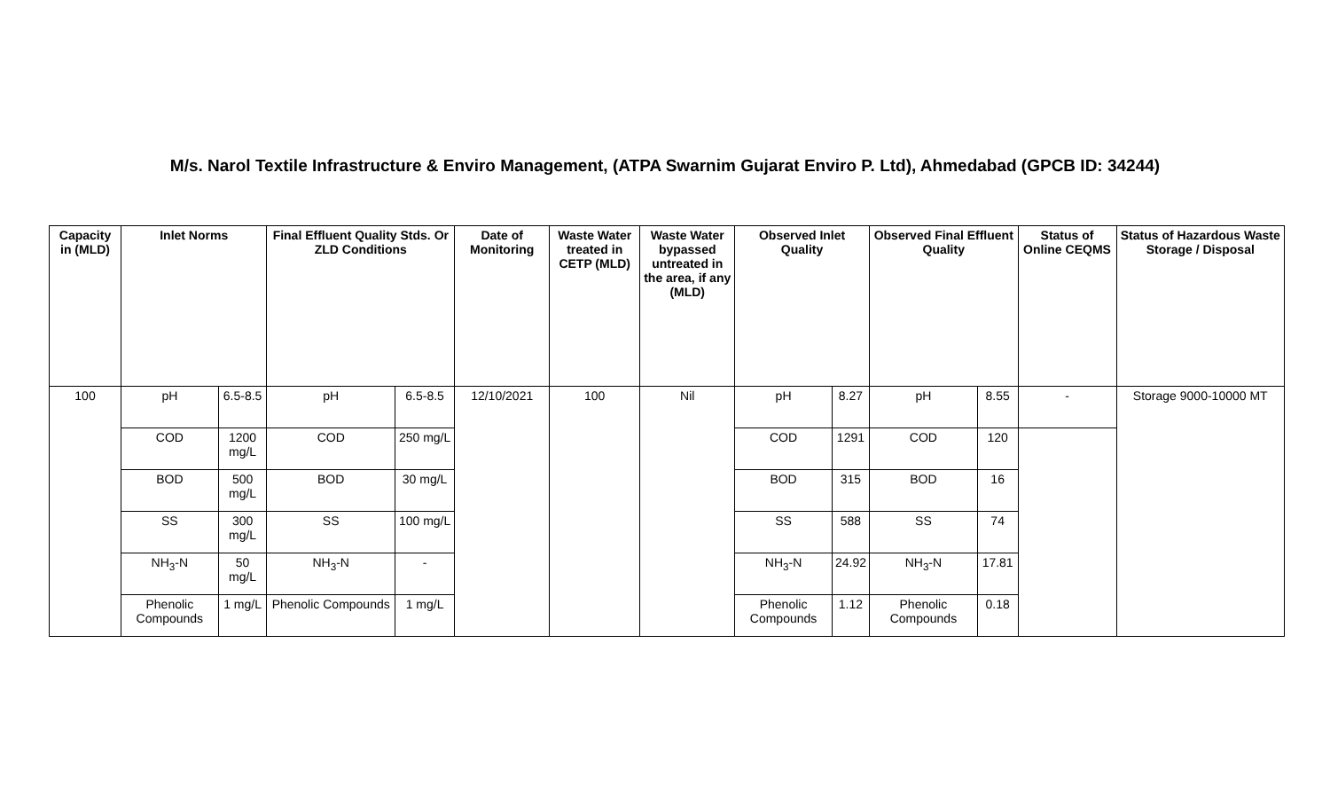M/s. Narol Textile Infrastructure & Enviro Management, (ATPA Swarnim Gujarat Enviro P. Ltd), Ahmedabad (GPCB ID: 34244)
| Capacity in (MLD) | Inlet Norms | | Final Effluent Quality Stds. Or ZLD Conditions | | Date of Monitoring | Waste Water treated in CETP (MLD) | Waste Water bypassed untreated in the area, if any (MLD) | Observed Inlet Quality | | Observed Final Effluent Quality | | Status of Online CEQMS | Status of Hazardous Waste Storage / Disposal |
| --- | --- | --- | --- | --- | --- | --- | --- | --- | --- | --- | --- | --- | --- |
| 100 | pH | 6.5-8.5 | pH | 6.5-8.5 | 12/10/2021 | 100 | Nil | pH | 8.27 | pH | 8.55 | - | Storage 9000-10000 MT |
| | COD | 1200 mg/L | COD | 250 mg/L | | | | COD | 1291 | COD | 120 | | |
| | BOD | 500 mg/L | BOD | 30 mg/L | | | | BOD | 315 | BOD | 16 | | |
| | SS | 300 mg/L | SS | 100 mg/L | | | | SS | 588 | SS | 74 | | |
| | NH<sub>3</sub>-N | 50 mg/L | NH<sub>3</sub>-N | - | | | | NH<sub>3</sub>-N | 24.92 | NH<sub>3</sub>-N | 17.81 | | |
| | Phenolic Compounds | 1 mg/L | Phenolic Compounds | 1 mg/L | | | | Phenolic Compounds | 1.12 | Phenolic Compounds | 0.18 | | |